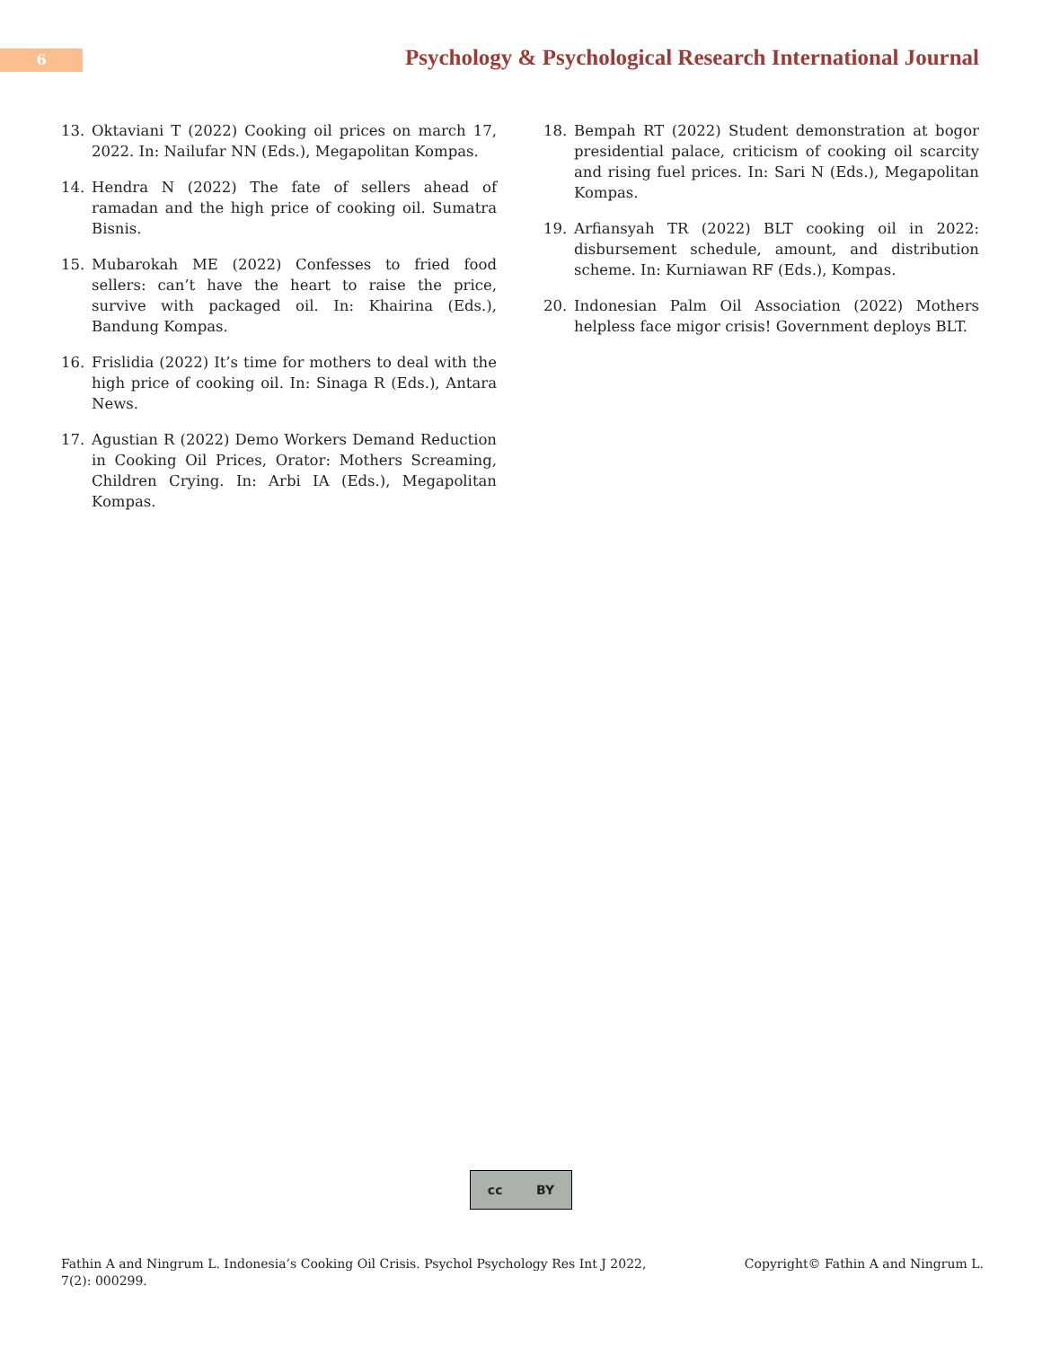6
Psychology & Psychological Research International Journal
13. Oktaviani T (2022) Cooking oil prices on march 17, 2022. In: Nailufar NN (Eds.), Megapolitan Kompas.
14. Hendra N (2022) The fate of sellers ahead of ramadan and the high price of cooking oil. Sumatra Bisnis.
15. Mubarokah ME (2022) Confesses to fried food sellers: can’t have the heart to raise the price, survive with packaged oil. In: Khairina (Eds.), Bandung Kompas.
16. Frislidia (2022) It’s time for mothers to deal with the high price of cooking oil. In: Sinaga R (Eds.), Antara News.
17. Agustian R (2022) Demo Workers Demand Reduction in Cooking Oil Prices, Orator: Mothers Screaming, Children Crying. In: Arbi IA (Eds.), Megapolitan Kompas.
18. Bempah RT (2022) Student demonstration at bogor presidential palace, criticism of cooking oil scarcity and rising fuel prices. In: Sari N (Eds.), Megapolitan Kompas.
19. Arfiansyah TR (2022) BLT cooking oil in 2022: disbursement schedule, amount, and distribution scheme. In: Kurniawan RF (Eds.), Kompas.
20. Indonesian Palm Oil Association (2022) Mothers helpless face migor crisis! Government deploys BLT.
cc BY
Fathin A and Ningrum L. Indonesia’s Cooking Oil Crisis. Psychol Psychology Res Int J 2022, 7(2): 000299. Copyright© Fathin A and Ningrum L.